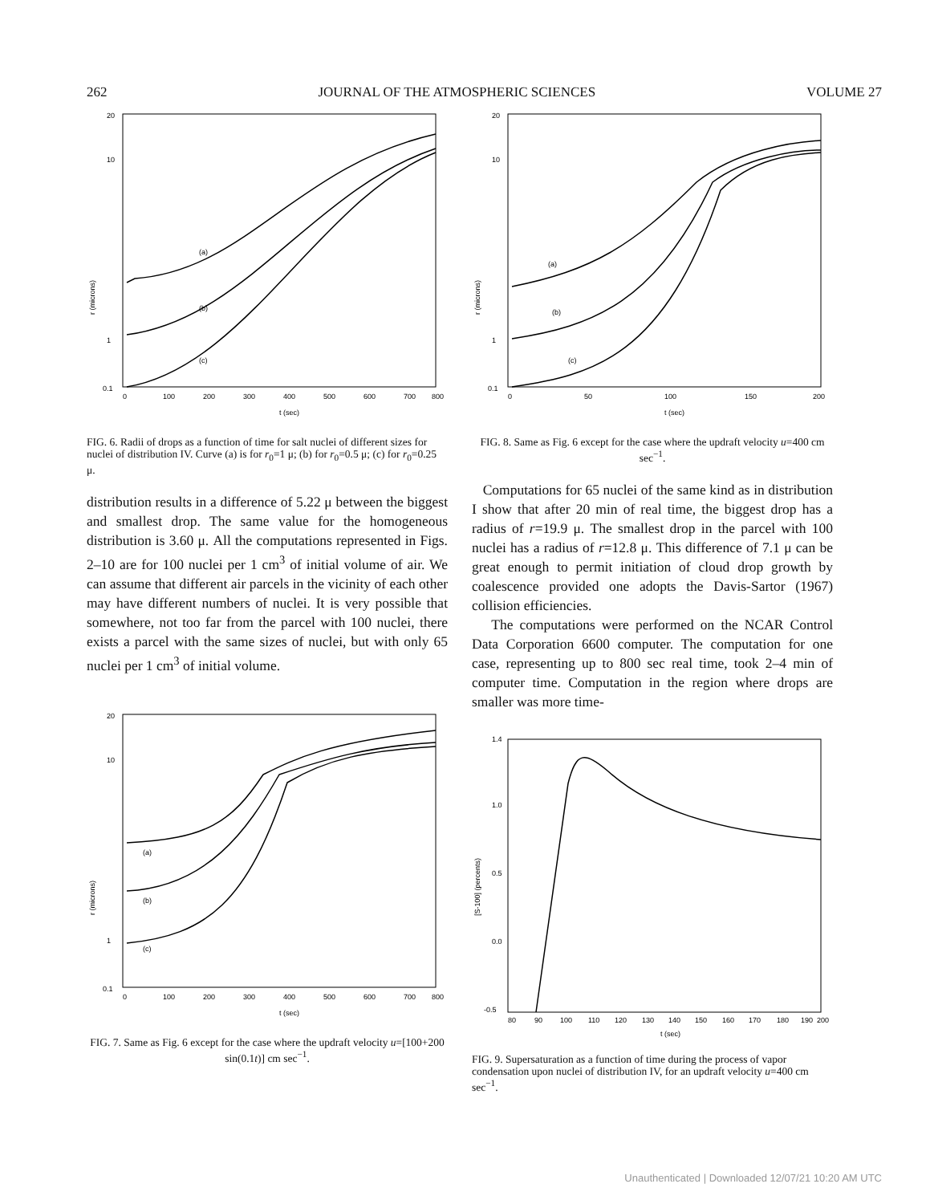262 JOURNAL OF THE ATMOSPHERIC SCIENCES VOLUME 27
20
10
1
0.1
(a)
(b)
(c)
0
100
200
300
400
500
600
700
800
t (sec)
r (microns)
FIG. 6. Radii of drops as a function of time for salt nuclei of different sizes for nuclei of distribution IV. Curve (a) is for r<sub>0</sub>=1 μ; (b) for r<sub>0</sub>=0.5 μ; (c) for r<sub>0</sub>=0.25 μ.
distribution results in a difference of 5.22 μ between the biggest and smallest drop. The same value for the homogeneous distribution is 3.60 μ. All the computations represented in Figs. 2–10 are for 100 nuclei per 1 cm<sup>3</sup> of initial volume of air. We can assume that different air parcels in the vicinity of each other may have different numbers of nuclei. It is very possible that somewhere, not too far from the parcel with 100 nuclei, there exists a parcel with the same sizes of nuclei, but with only 65 nuclei per 1 cm<sup>3</sup> of initial volume.
20
10
1
0.1
(a)
(b)
(c)
0
100
200
300
400
500
600
700
800
t (sec)
r (microns)
FIG. 7. Same as Fig. 6 except for the case where the updraft velocity u=[100+200 sin(0.1t)] cm sec<sup>−1</sup>.
20
10
1
0.1
(a)
(b)
(c)
0
50
100
150
200
t (sec)
r (microns)
FIG. 8. Same as Fig. 6 except for the case where the updraft velocity u=400 cm sec<sup>−1</sup>.
Computations for 65 nuclei of the same kind as in distribution I show that after 20 min of real time, the biggest drop has a radius of r=19.9 μ. The smallest drop in the parcel with 100 nuclei has a radius of r=12.8 μ. This difference of 7.1 μ can be great enough to permit initiation of cloud drop growth by coalescence provided one adopts the Davis-Sartor (1967) collision efficiencies.
The computations were performed on the NCAR Control Data Corporation 6600 computer. The computation for one case, representing up to 800 sec real time, took 2–4 min of computer time. Computation in the region where drops are smaller was more time-
1.4
1.0
0.5
0.0
-0.5
80
90
100
110
120
130
140
150
160
170
180
190
200
t (sec)
[S-100] (percents)
FIG. 9. Supersaturation as a function of time during the process of vapor condensation upon nuclei of distribution IV, for an updraft velocity u=400 cm sec<sup>−1</sup>.
Unauthenticated | Downloaded 12/07/21 10:20 AM UTC